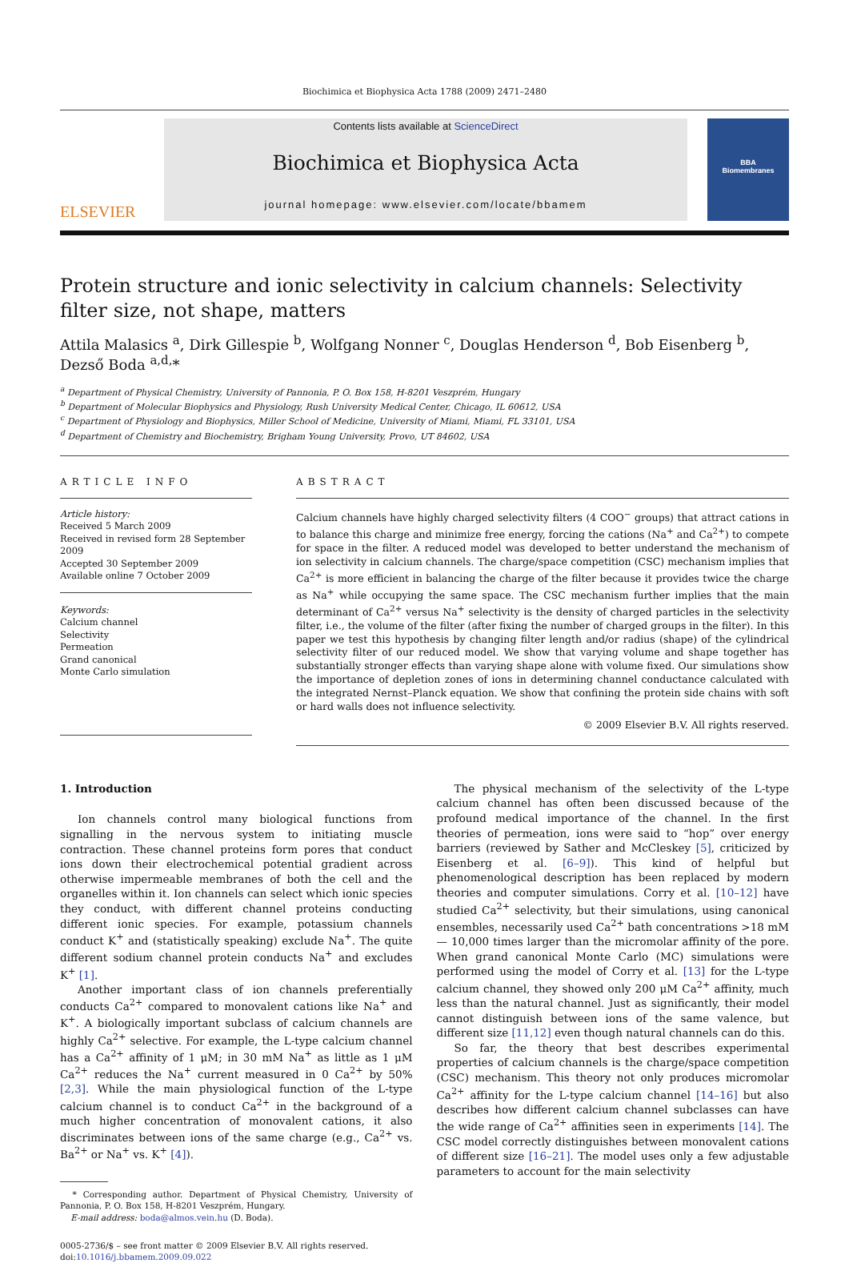Biochimica et Biophysica Acta 1788 (2009) 2471–2480
ELSEVIER
Contents lists available at ScienceDirect
Biochimica et Biophysica Acta
journal homepage: www.elsevier.com/locate/bbamem
BBA
Biomembranes
Protein structure and ionic selectivity in calcium channels: Selectivity filter size, not shape, matters
Attila Malasics <sup>a</sup>, Dirk Gillespie <sup>b</sup>, Wolfgang Nonner <sup>c</sup>, Douglas Henderson <sup>d</sup>, Bob Eisenberg <sup>b</sup>, Dezső Boda <sup>a,d,</sup>*
<sup>a</sup> Department of Physical Chemistry, University of Pannonia, P. O. Box 158, H-8201 Veszprém, Hungary
<sup>b</sup> Department of Molecular Biophysics and Physiology, Rush University Medical Center, Chicago, IL 60612, USA
<sup>c</sup> Department of Physiology and Biophysics, Miller School of Medicine, University of Miami, Miami, FL 33101, USA
<sup>d</sup> Department of Chemistry and Biochemistry, Brigham Young University, Provo, UT 84602, USA
ARTICLE INFO
Article history:
Received 5 March 2009
Received in revised form 28 September 2009
Accepted 30 September 2009
Available online 7 October 2009
Keywords:
Calcium channel
Selectivity
Permeation
Grand canonical
Monte Carlo simulation
ABSTRACT
Calcium channels have highly charged selectivity filters (4 COO<sup>−</sup> groups) that attract cations in to balance this charge and minimize free energy, forcing the cations (Na<sup>+</sup> and Ca<sup>2+</sup>) to compete for space in the filter. A reduced model was developed to better understand the mechanism of ion selectivity in calcium channels. The charge/space competition (CSC) mechanism implies that Ca<sup>2+</sup> is more efficient in balancing the charge of the filter because it provides twice the charge as Na<sup>+</sup> while occupying the same space. The CSC mechanism further implies that the main determinant of Ca<sup>2+</sup> versus Na<sup>+</sup> selectivity is the density of charged particles in the selectivity filter, i.e., the volume of the filter (after fixing the number of charged groups in the filter). In this paper we test this hypothesis by changing filter length and/or radius (shape) of the cylindrical selectivity filter of our reduced model. We show that varying volume and shape together has substantially stronger effects than varying shape alone with volume fixed. Our simulations show the importance of depletion zones of ions in determining channel conductance calculated with the integrated Nernst–Planck equation. We show that confining the protein side chains with soft or hard walls does not influence selectivity.
© 2009 Elsevier B.V. All rights reserved.
1. Introduction
Ion channels control many biological functions from signalling in the nervous system to initiating muscle contraction. These channel proteins form pores that conduct ions down their electrochemical potential gradient across otherwise impermeable membranes of both the cell and the organelles within it. Ion channels can select which ionic species they conduct, with different channel proteins conducting different ionic species. For example, potassium channels conduct K<sup>+</sup> and (statistically speaking) exclude Na<sup>+</sup>. The quite different sodium channel protein conducts Na<sup>+</sup> and excludes K<sup>+</sup> [1].
Another important class of ion channels preferentially conducts Ca<sup>2+</sup> compared to monovalent cations like Na<sup>+</sup> and K<sup>+</sup>. A biologically important subclass of calcium channels are highly Ca<sup>2+</sup> selective. For example, the L-type calcium channel has a Ca<sup>2+</sup> affinity of 1 μM; in 30 mM Na<sup>+</sup> as little as 1 μM Ca<sup>2+</sup> reduces the Na<sup>+</sup> current measured in 0 Ca<sup>2+</sup> by 50% [2,3]. While the main physiological function of the L-type calcium channel is to conduct Ca<sup>2+</sup> in the background of a much higher concentration of monovalent cations, it also discriminates between ions of the same charge (e.g., Ca<sup>2+</sup> vs. Ba<sup>2+</sup> or Na<sup>+</sup> vs. K<sup>+</sup> [4]).
* Corresponding author. Department of Physical Chemistry, University of Pannonia, P. O. Box 158, H-8201 Veszprém, Hungary.
E-mail address: boda@almos.vein.hu (D. Boda).
0005-2736/$ – see front matter © 2009 Elsevier B.V. All rights reserved.
doi:10.1016/j.bbamem.2009.09.022
The physical mechanism of the selectivity of the L-type calcium channel has often been discussed because of the profound medical importance of the channel. In the first theories of permeation, ions were said to “hop” over energy barriers (reviewed by Sather and McCleskey [5], criticized by Eisenberg et al. [6–9]). This kind of helpful but phenomenological description has been replaced by modern theories and computer simulations. Corry et al. [10–12] have studied Ca<sup>2+</sup> selectivity, but their simulations, using canonical ensembles, necessarily used Ca<sup>2+</sup> bath concentrations >18 mM — 10,000 times larger than the micromolar affinity of the pore. When grand canonical Monte Carlo (MC) simulations were performed using the model of Corry et al. [13] for the L-type calcium channel, they showed only 200 μM Ca<sup>2+</sup> affinity, much less than the natural channel. Just as significantly, their model cannot distinguish between ions of the same valence, but different size [11,12] even though natural channels can do this.
So far, the theory that best describes experimental properties of calcium channels is the charge/space competition (CSC) mechanism. This theory not only produces micromolar Ca<sup>2+</sup> affinity for the L-type calcium channel [14–16] but also describes how different calcium channel subclasses can have the wide range of Ca<sup>2+</sup> affinities seen in experiments [14]. The CSC model correctly distinguishes between monovalent cations of different size [16–21]. The model uses only a few adjustable parameters to account for the main selectivity